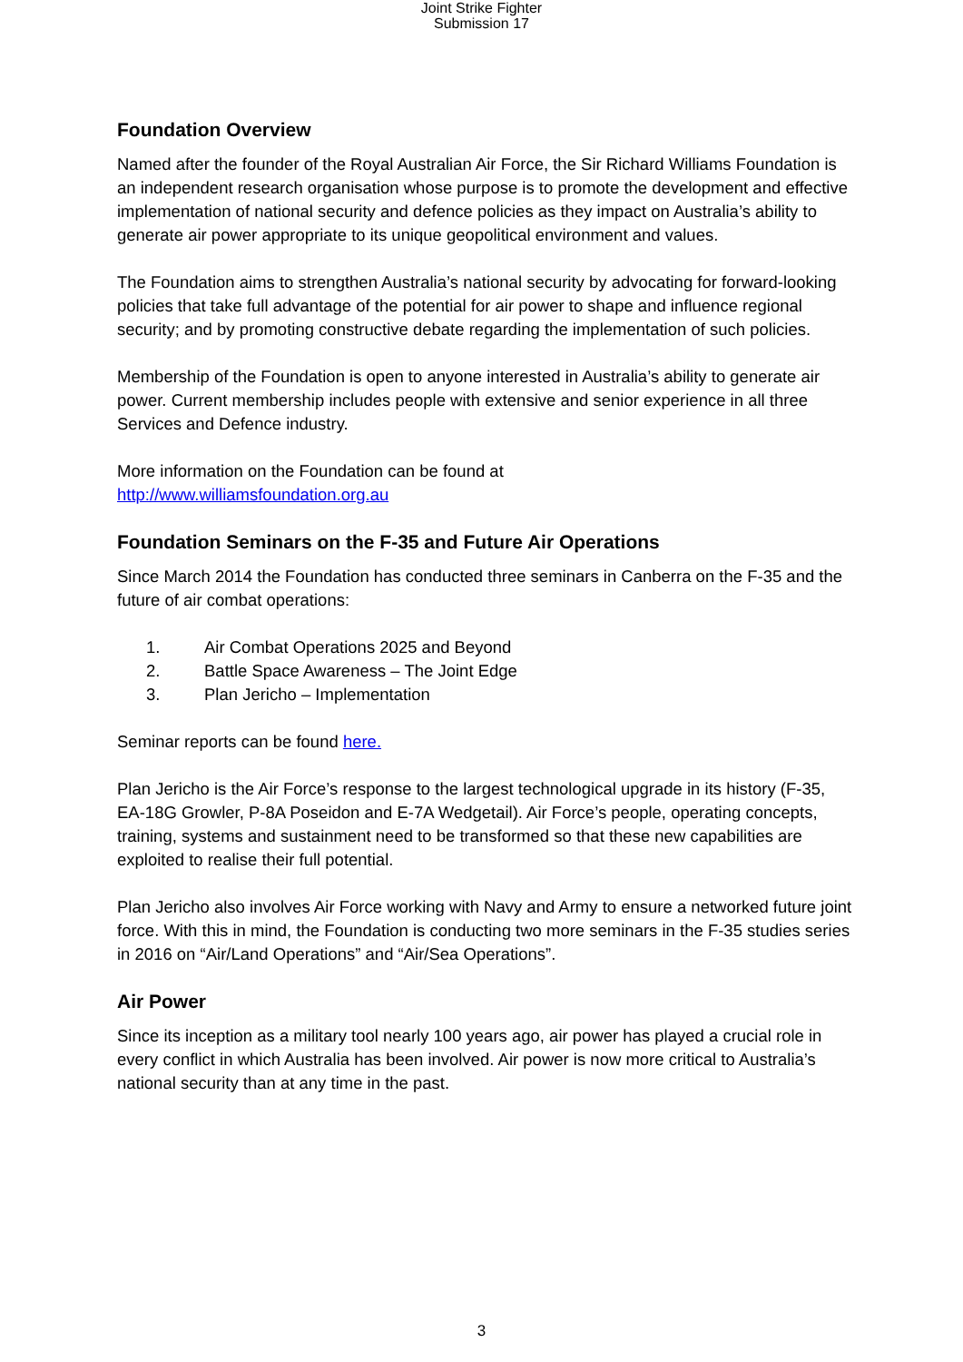Joint Strike Fighter
Submission 17
Foundation Overview
Named after the founder of the Royal Australian Air Force, the Sir Richard Williams Foundation is an independent research organisation whose purpose is to promote the development and effective implementation of national security and defence policies as they impact on Australia’s ability to generate air power appropriate to its unique geopolitical environment and values.
The Foundation aims to strengthen Australia’s national security by advocating for forward-looking policies that take full advantage of the potential for air power to shape and influence regional security; and by promoting constructive debate regarding the implementation of such policies.
Membership of the Foundation is open to anyone interested in Australia’s ability to generate air power. Current membership includes people with extensive and senior experience in all three Services and Defence industry.
More information on the Foundation can be found at
http://www.williamsfoundation.org.au
Foundation Seminars on the F-35 and Future Air Operations
Since March 2014 the Foundation has conducted three seminars in Canberra on the F-35 and the future of air combat operations:
1. Air Combat Operations 2025 and Beyond
2. Battle Space Awareness – The Joint Edge
3. Plan Jericho – Implementation
Seminar reports can be found here.
Plan Jericho is the Air Force’s response to the largest technological upgrade in its history (F-35, EA-18G Growler, P-8A Poseidon and E-7A Wedgetail). Air Force’s people, operating concepts, training, systems and sustainment need to be transformed so that these new capabilities are exploited to realise their full potential.
Plan Jericho also involves Air Force working with Navy and Army to ensure a networked future joint force. With this in mind, the Foundation is conducting two more seminars in the F-35 studies series in 2016 on “Air/Land Operations” and “Air/Sea Operations”.
Air Power
Since its inception as a military tool nearly 100 years ago, air power has played a crucial role in every conflict in which Australia has been involved. Air power is now more critical to Australia’s national security than at any time in the past.
3